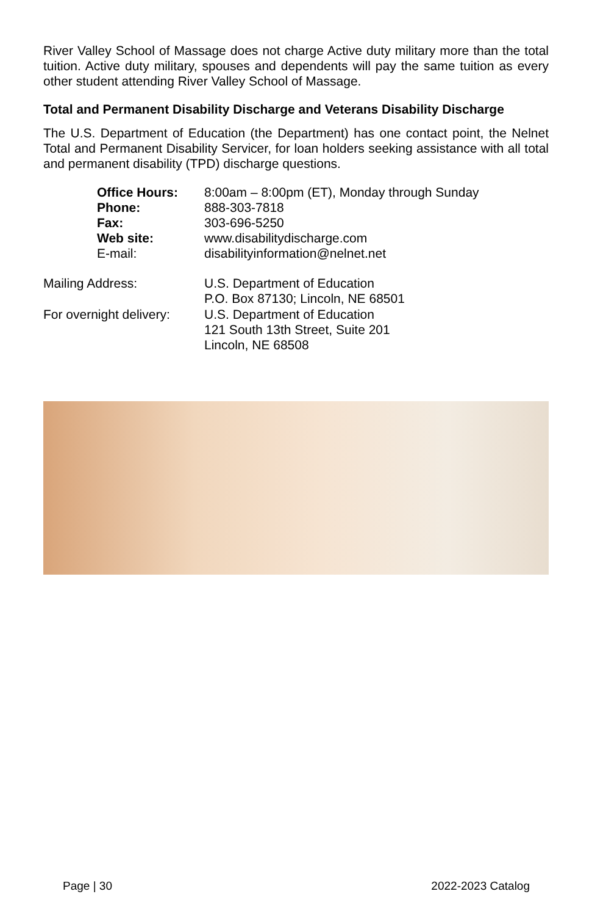River Valley School of Massage does not charge Active duty military more than the total tuition. Active duty military, spouses and dependents will pay the same tuition as every other student attending River Valley School of Massage.
Total and Permanent Disability Discharge and Veterans Disability Discharge
The U.S. Department of Education (the Department) has one contact point, the Nelnet Total and Permanent Disability Servicer, for loan holders seeking assistance with all total and permanent disability (TPD) discharge questions.
| Office Hours: | 8:00am – 8:00pm (ET), Monday through Sunday |
| Phone: | 888-303-7818 |
| Fax: | 303-696-5250 |
| Web site: | www.disabilitydischarge.com |
| E-mail: | disabilityinformation@nelnet.net |
| Mailing Address: | U.S. Department of Education P.O. Box 87130; Lincoln, NE 68501 |
| For overnight delivery: | U.S. Department of Education 121 South 13th Street, Suite 201 Lincoln, NE 68508 |
Page | 30 2022-2023 Catalog